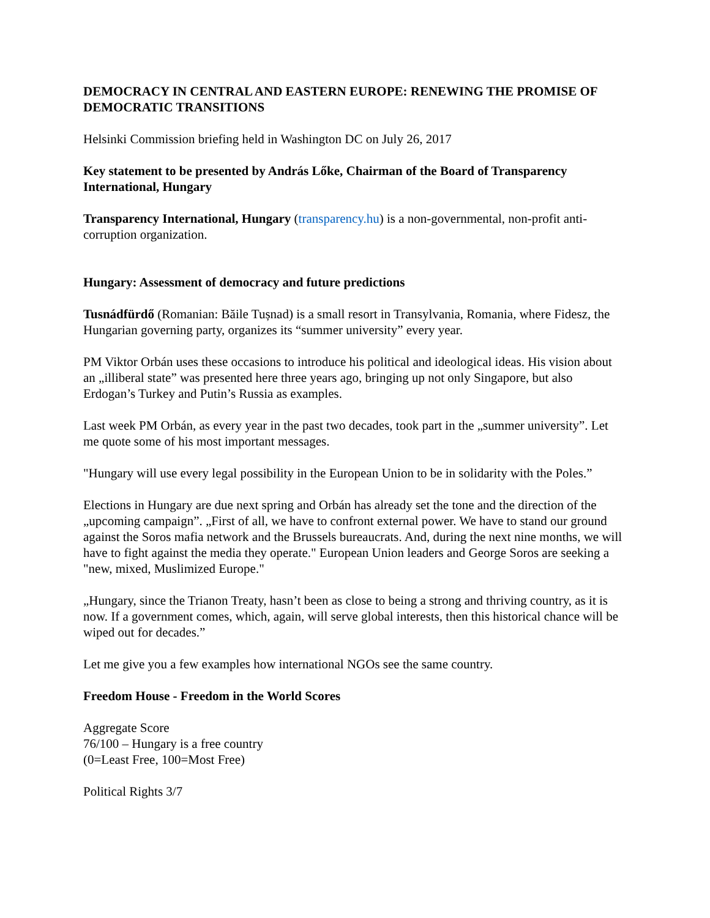DEMOCRACY IN CENTRAL AND EASTERN EUROPE: RENEWING THE PROMISE OF DEMOCRATIC TRANSITIONS
Helsinki Commission briefing held in Washington DC on July 26, 2017
Key statement to be presented by András Lőke, Chairman of the Board of Transparency International, Hungary
Transparency International, Hungary (transparency.hu) is a non-governmental, non-profit anti-corruption organization.
Hungary: Assessment of democracy and future predictions
Tusnádfürdő (Romanian: Băile Tușnad) is a small resort in Transylvania, Romania, where Fidesz, the Hungarian governing party, organizes its “summer university” every year.
PM Viktor Orbán uses these occasions to introduce his political and ideological ideas. His vision about an „illiberal state” was presented here three years ago, bringing up not only Singapore, but also Erdogan’s Turkey and Putin’s Russia as examples.
Last week PM Orbán, as every year in the past two decades, took part in the „summer university”. Let me quote some of his most important messages.
"Hungary will use every legal possibility in the European Union to be in solidarity with the Poles.”
Elections in Hungary are due next spring and Orbán has already set the tone and the direction of the „upcoming campaign”. „First of all, we have to confront external power. We have to stand our ground against the Soros mafia network and the Brussels bureaucrats. And, during the next nine months, we will have to fight against the media they operate." European Union leaders and George Soros are seeking a "new, mixed, Muslimized Europe."
„Hungary, since the Trianon Treaty, hasn’t been as close to being a strong and thriving country, as it is now. If a government comes, which, again, will serve global interests, then this historical chance will be wiped out for decades.”
Let me give you a few examples how international NGOs see the same country.
Freedom House - Freedom in the World Scores
Aggregate Score
76/100 – Hungary is a free country
(0=Least Free, 100=Most Free)
Political Rights 3/7